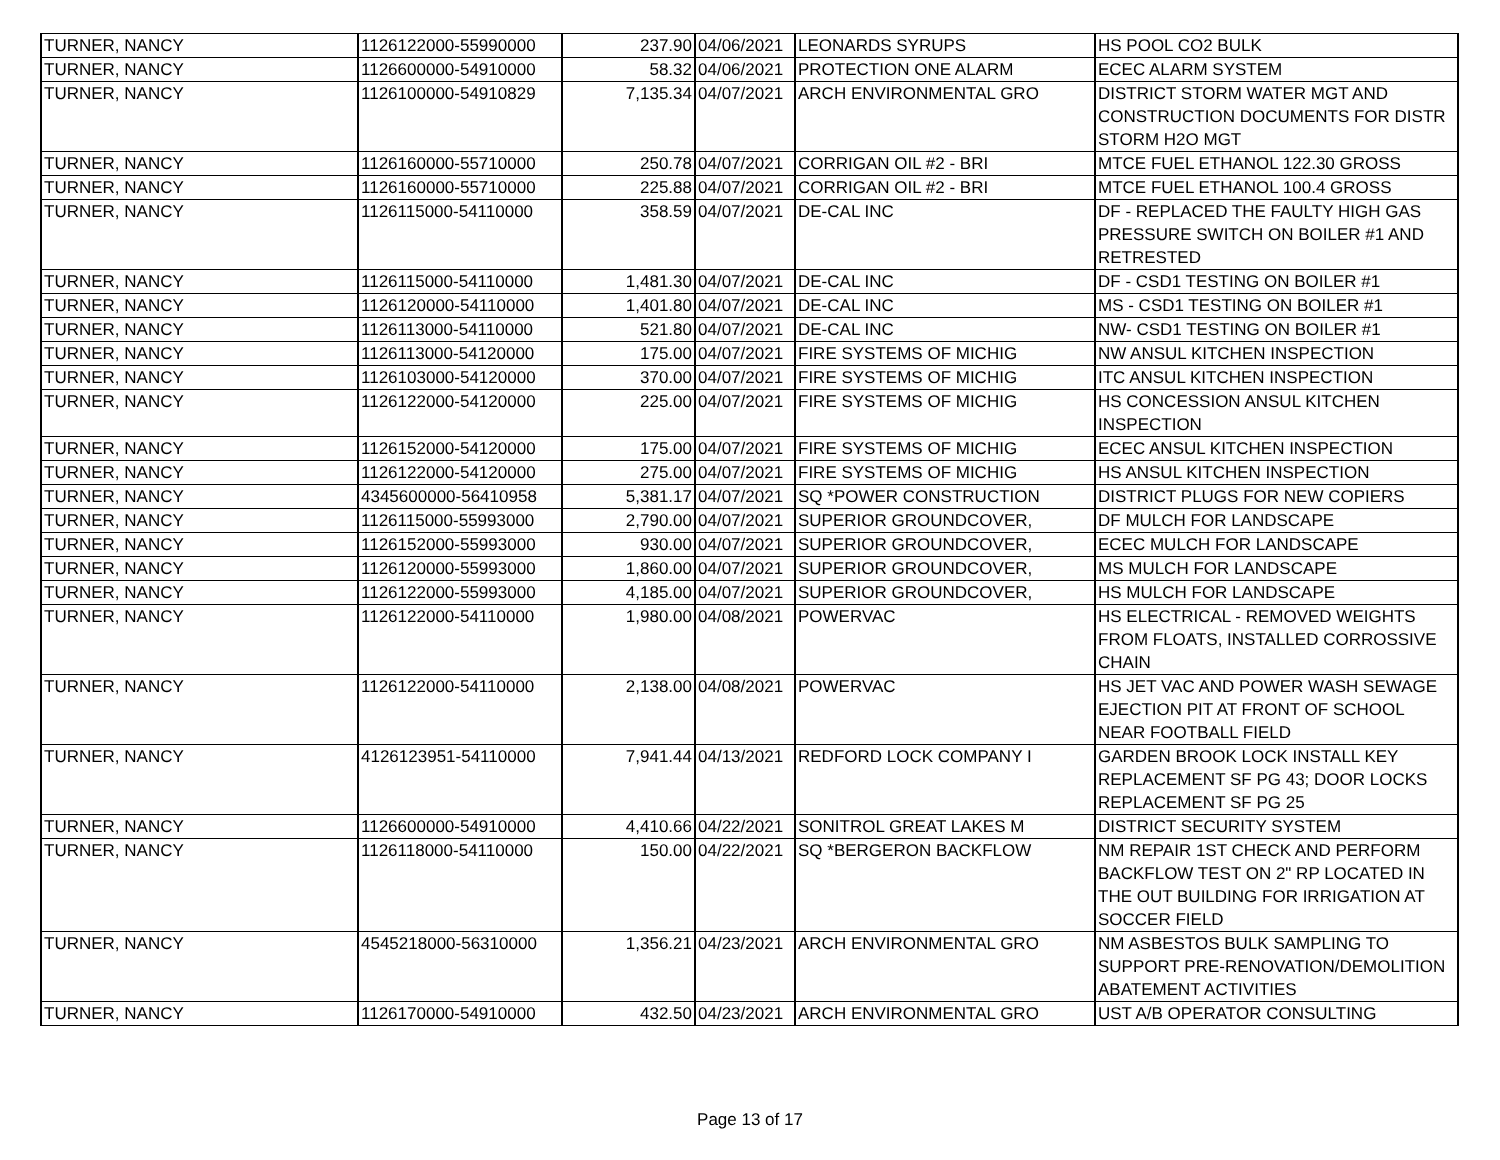| TURNER, NANCY | 1126122000-55990000 | 237.90 | 04/06/2021 | LEONARDS SYRUPS | HS POOL CO2 BULK |
| TURNER, NANCY | 1126600000-54910000 | 58.32 | 04/06/2021 | PROTECTION ONE ALARM | ECEC ALARM SYSTEM |
| TURNER, NANCY | 1126100000-54910829 | 7,135.34 | 04/07/2021 | ARCH ENVIRONMENTAL GRO | DISTRICT STORM WATER MGT AND CONSTRUCTION DOCUMENTS FOR DISTR STORM H2O MGT |
| TURNER, NANCY | 1126160000-55710000 | 250.78 | 04/07/2021 | CORRIGAN OIL #2 - BRI | MTCE FUEL ETHANOL 122.30 GROSS |
| TURNER, NANCY | 1126160000-55710000 | 225.88 | 04/07/2021 | CORRIGAN OIL #2 - BRI | MTCE FUEL ETHANOL 100.4 GROSS |
| TURNER, NANCY | 1126115000-54110000 | 358.59 | 04/07/2021 | DE-CAL INC | DF - REPLACED THE FAULTY HIGH GAS PRESSURE SWITCH ON BOILER #1 AND RETRESTED |
| TURNER, NANCY | 1126115000-54110000 | 1,481.30 | 04/07/2021 | DE-CAL INC | DF - CSD1 TESTING ON BOILER #1 |
| TURNER, NANCY | 1126120000-54110000 | 1,401.80 | 04/07/2021 | DE-CAL INC | MS - CSD1 TESTING ON BOILER #1 |
| TURNER, NANCY | 1126113000-54110000 | 521.80 | 04/07/2021 | DE-CAL INC | NW- CSD1 TESTING ON BOILER #1 |
| TURNER, NANCY | 1126113000-54120000 | 175.00 | 04/07/2021 | FIRE SYSTEMS OF MICHIG | NW ANSUL KITCHEN INSPECTION |
| TURNER, NANCY | 1126103000-54120000 | 370.00 | 04/07/2021 | FIRE SYSTEMS OF MICHIG | ITC ANSUL KITCHEN INSPECTION |
| TURNER, NANCY | 1126122000-54120000 | 225.00 | 04/07/2021 | FIRE SYSTEMS OF MICHIG | HS CONCESSION ANSUL KITCHEN INSPECTION |
| TURNER, NANCY | 1126152000-54120000 | 175.00 | 04/07/2021 | FIRE SYSTEMS OF MICHIG | ECEC ANSUL KITCHEN INSPECTION |
| TURNER, NANCY | 1126122000-54120000 | 275.00 | 04/07/2021 | FIRE SYSTEMS OF MICHIG | HS ANSUL KITCHEN INSPECTION |
| TURNER, NANCY | 4345600000-56410958 | 5,381.17 | 04/07/2021 | SQ *POWER CONSTRUCTION | DISTRICT PLUGS FOR NEW COPIERS |
| TURNER, NANCY | 1126115000-55993000 | 2,790.00 | 04/07/2021 | SUPERIOR GROUNDCOVER, | DF MULCH FOR LANDSCAPE |
| TURNER, NANCY | 1126152000-55993000 | 930.00 | 04/07/2021 | SUPERIOR GROUNDCOVER, | ECEC MULCH FOR LANDSCAPE |
| TURNER, NANCY | 1126120000-55993000 | 1,860.00 | 04/07/2021 | SUPERIOR GROUNDCOVER, | MS MULCH FOR LANDSCAPE |
| TURNER, NANCY | 1126122000-55993000 | 4,185.00 | 04/07/2021 | SUPERIOR GROUNDCOVER, | HS MULCH FOR LANDSCAPE |
| TURNER, NANCY | 1126122000-54110000 | 1,980.00 | 04/08/2021 | POWERVAC | HS ELECTRICAL - REMOVED WEIGHTS FROM FLOATS, INSTALLED CORROSSIVE CHAIN |
| TURNER, NANCY | 1126122000-54110000 | 2,138.00 | 04/08/2021 | POWERVAC | HS JET VAC AND POWER WASH SEWAGE EJECTION PIT AT FRONT OF SCHOOL NEAR FOOTBALL FIELD |
| TURNER, NANCY | 4126123951-54110000 | 7,941.44 | 04/13/2021 | REDFORD LOCK COMPANY I | GARDEN BROOK LOCK INSTALL KEY REPLACEMENT SF PG 43; DOOR LOCKS REPLACEMENT SF PG 25 |
| TURNER, NANCY | 1126600000-54910000 | 4,410.66 | 04/22/2021 | SONITROL GREAT LAKES M | DISTRICT SECURITY SYSTEM |
| TURNER, NANCY | 1126118000-54110000 | 150.00 | 04/22/2021 | SQ *BERGERON BACKFLOW | NM REPAIR 1ST CHECK AND PERFORM BACKFLOW TEST ON 2" RP LOCATED IN THE OUT BUILDING FOR IRRIGATION AT SOCCER FIELD |
| TURNER, NANCY | 4545218000-56310000 | 1,356.21 | 04/23/2021 | ARCH ENVIRONMENTAL GRO | NM ASBESTOS BULK SAMPLING TO SUPPORT PRE-RENOVATION/DEMOLITION ABATEMENT ACTIVITIES |
| TURNER, NANCY | 1126170000-54910000 | 432.50 | 04/23/2021 | ARCH ENVIRONMENTAL GRO | UST A/B OPERATOR CONSULTING |
Page 13 of 17